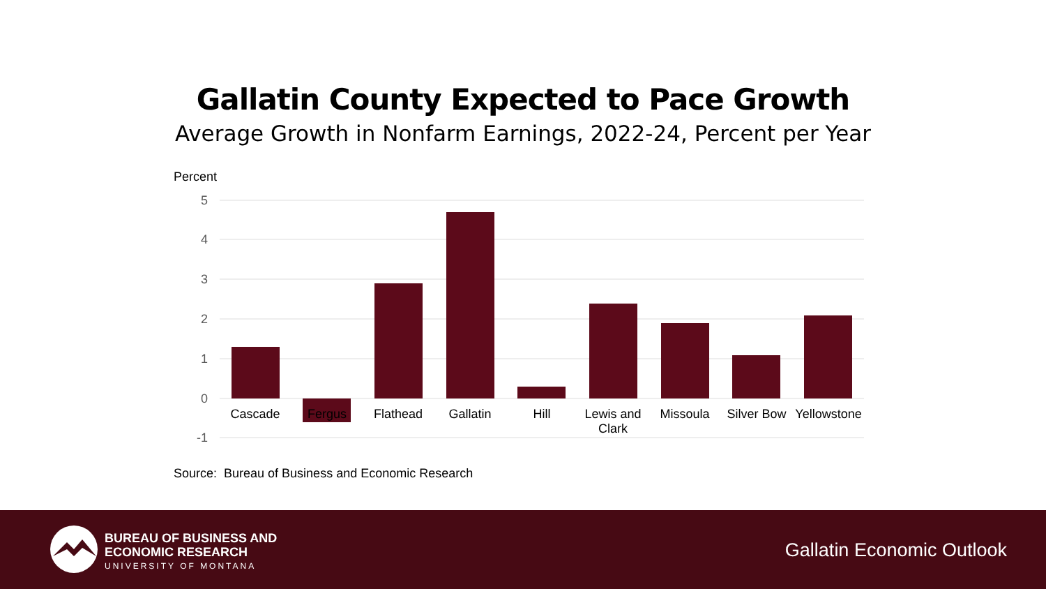Gallatin County Expected to Pace Growth
Average Growth in Nonfarm Earnings, 2022-24, Percent per Year
Percent
5
4
3
2
1
0
-1
Cascade
Fergus
Flathead
Gallatin
Hill
Lewis and
Clark
Missoula
Silver Bow
Yellowstone
Source: Bureau of Business and Economic Research
BUREAU OF BUSINESS AND
ECONOMIC RESEARCH
UNIVERSITY OF MONTANA
Gallatin Economic Outlook